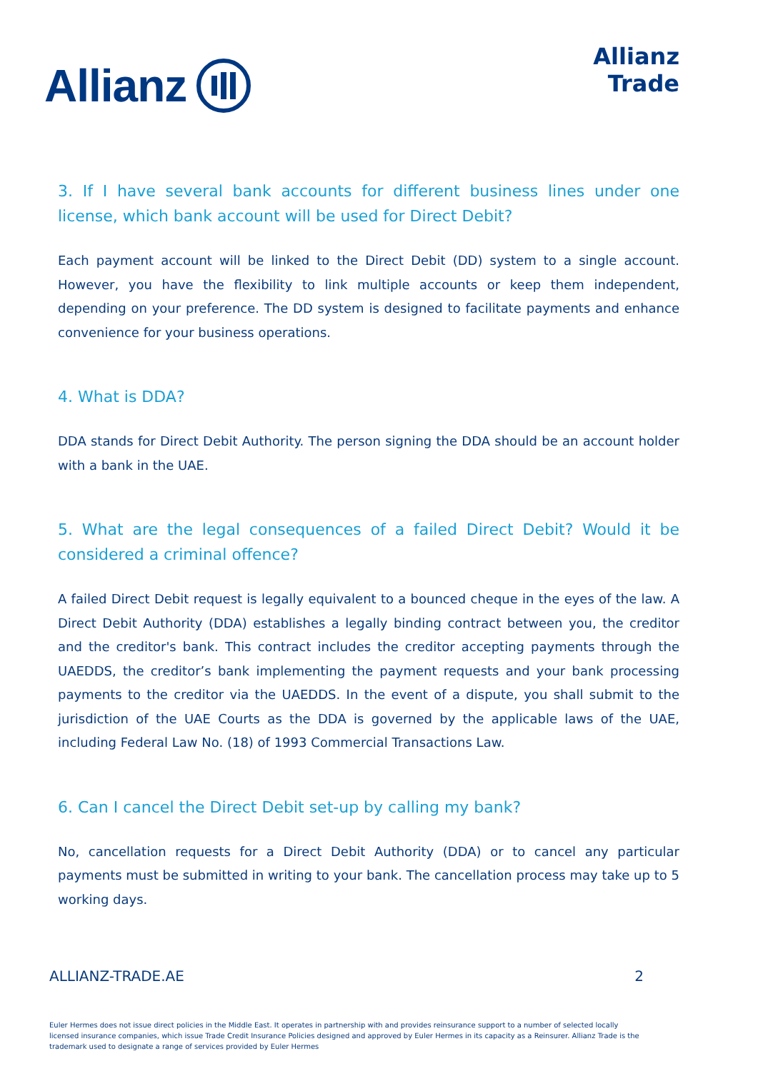Allianz
Allianz
Trade
3. If I have several bank accounts for different business lines under one license, which bank account will be used for Direct Debit?
Each payment account will be linked to the Direct Debit (DD) system to a single account. However, you have the flexibility to link multiple accounts or keep them independent, depending on your preference. The DD system is designed to facilitate payments and enhance convenience for your business operations.
4. What is DDA?
DDA stands for Direct Debit Authority. The person signing the DDA should be an account holder with a bank in the UAE.
5. What are the legal consequences of a failed Direct Debit? Would it be considered a criminal offence?
A failed Direct Debit request is legally equivalent to a bounced cheque in the eyes of the law. A Direct Debit Authority (DDA) establishes a legally binding contract between you, the creditor and the creditor's bank. This contract includes the creditor accepting payments through the UAEDDS, the creditor’s bank implementing the payment requests and your bank processing payments to the creditor via the UAEDDS. In the event of a dispute, you shall submit to the jurisdiction of the UAE Courts as the DDA is governed by the applicable laws of the UAE, including Federal Law No. (18) of 1993 Commercial Transactions Law.
6. Can I cancel the Direct Debit set-up by calling my bank?
No, cancellation requests for a Direct Debit Authority (DDA) or to cancel any particular payments must be submitted in writing to your bank. The cancellation process may take up to 5 working days.
ALLIANZ-TRADE.AE 2
Euler Hermes does not issue direct policies in the Middle East. It operates in partnership with and provides reinsurance support to a number of selected locally licensed insurance companies, which issue Trade Credit Insurance Policies designed and approved by Euler Hermes in its capacity as a Reinsurer. Allianz Trade is the trademark used to designate a range of services provided by Euler Hermes